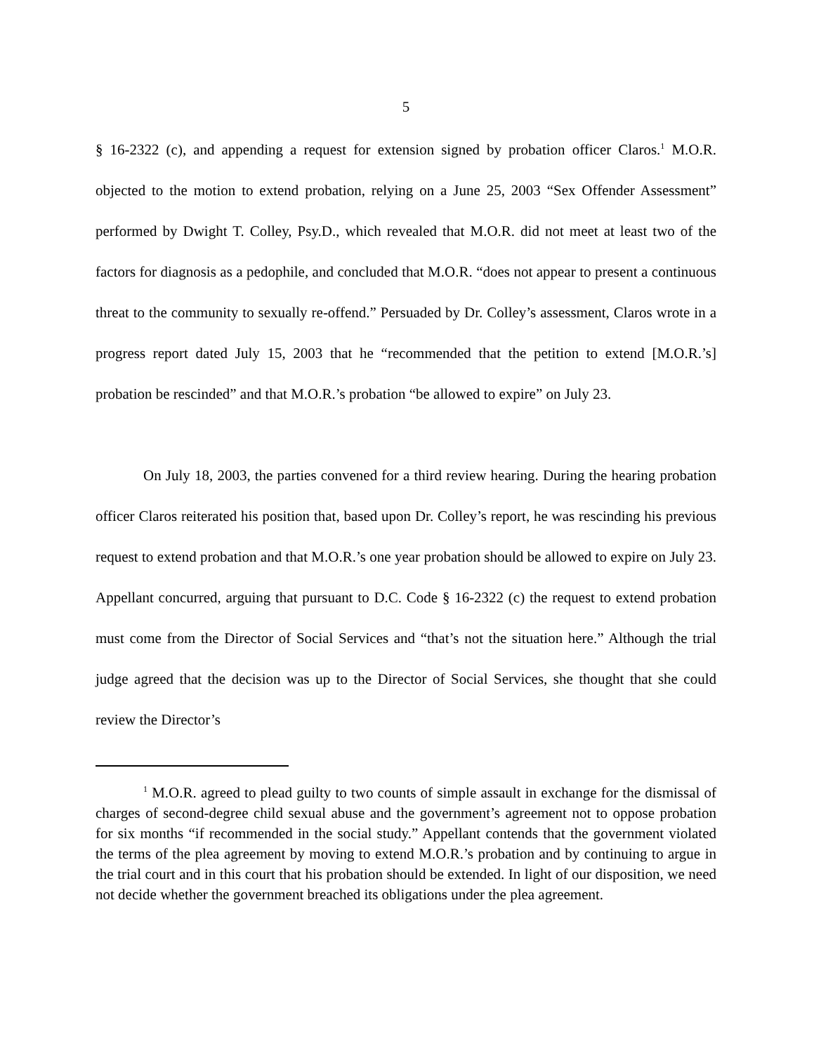5
§ 16-2322 (c), and appending a request for extension signed by probation officer Claros.<sup>1</sup> M.O.R. objected to the motion to extend probation, relying on a June 25, 2003 “Sex Offender Assessment” performed by Dwight T. Colley, Psy.D., which revealed that M.O.R. did not meet at least two of the factors for diagnosis as a pedophile, and concluded that M.O.R. “does not appear to present a continuous threat to the community to sexually re-offend.” Persuaded by Dr. Colley’s assessment, Claros wrote in a progress report dated July 15, 2003 that he “recommended that the petition to extend [M.O.R.’s] probation be rescinded” and that M.O.R.’s probation “be allowed to expire” on July 23.
On July 18, 2003, the parties convened for a third review hearing. During the hearing probation officer Claros reiterated his position that, based upon Dr. Colley’s report, he was rescinding his previous request to extend probation and that M.O.R.’s one year probation should be allowed to expire on July 23. Appellant concurred, arguing that pursuant to D.C. Code § 16-2322 (c) the request to extend probation must come from the Director of Social Services and “that’s not the situation here.” Although the trial judge agreed that the decision was up to the Director of Social Services, she thought that she could review the Director’s
<sup>1</sup> M.O.R. agreed to plead guilty to two counts of simple assault in exchange for the dismissal of charges of second-degree child sexual abuse and the government’s agreement not to oppose probation for six months “if recommended in the social study.” Appellant contends that the government violated the terms of the plea agreement by moving to extend M.O.R.’s probation and by continuing to argue in the trial court and in this court that his probation should be extended. In light of our disposition, we need not decide whether the government breached its obligations under the plea agreement.